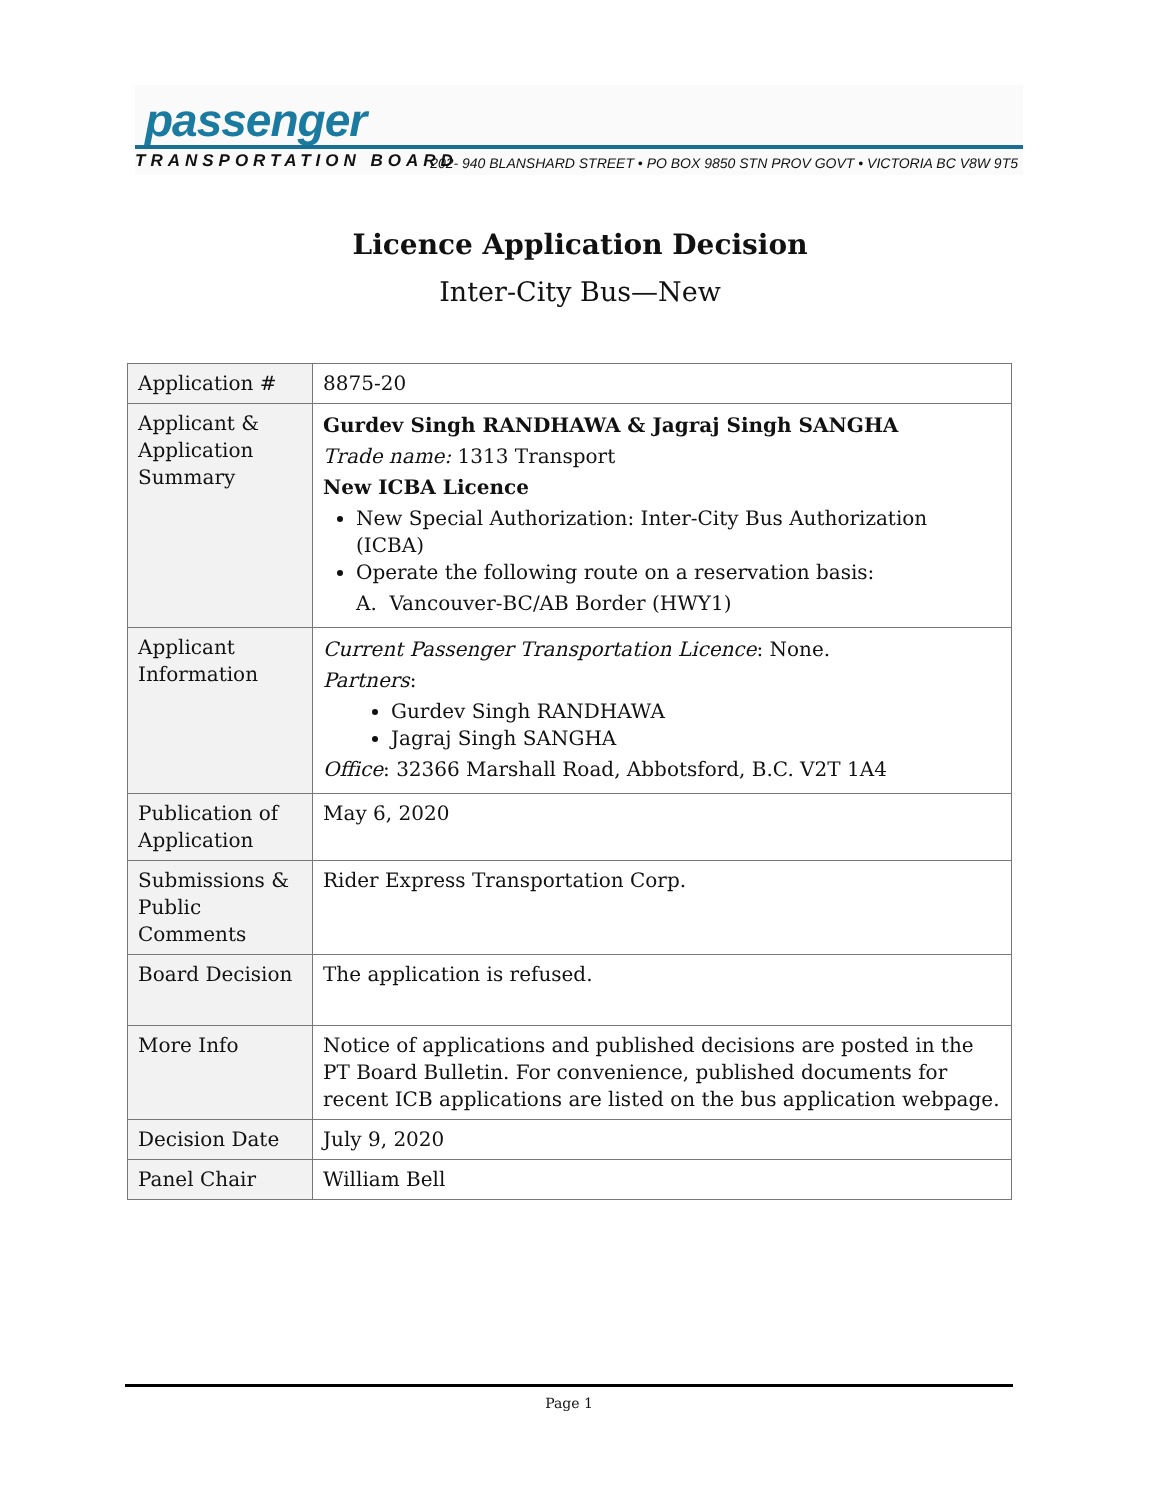passenger
TRANSPORTATION BOARD
202- 940 BLANSHARD STREET • PO BOX 9850 STN PROV GOVT • VICTORIA BC V8W 9T5
Licence Application Decision
Inter-City Bus—New
| Application # | 8875-20 |
| Applicant & Application Summary | Gurdev Singh RANDHAWA & Jagraj Singh SANGHA Trade name: 1313 Transport New ICBA Licence New Special Authorization: Inter-City Bus Authorization (ICBA) Operate the following route on a reservation basis: A. Vancouver-BC/AB Border (HWY1) |
| Applicant Information | Current Passenger Transportation Licence : None. Partners : Gurdev Singh RANDHAWA Jagraj Singh SANGHA Office : 32366 Marshall Road, Abbotsford, B.C. V2T 1A4 |
| Publication of Application | May 6, 2020 |
| Submissions & Public Comments | Rider Express Transportation Corp. |
| Board Decision | The application is refused. |
| More Info | Notice of applications and published decisions are posted in the PT Board Bulletin . For convenience, published documents for recent ICB applications are listed on the bus application webpage . |
| Decision Date | July 9, 2020 |
| Panel Chair | William Bell |
Page 1